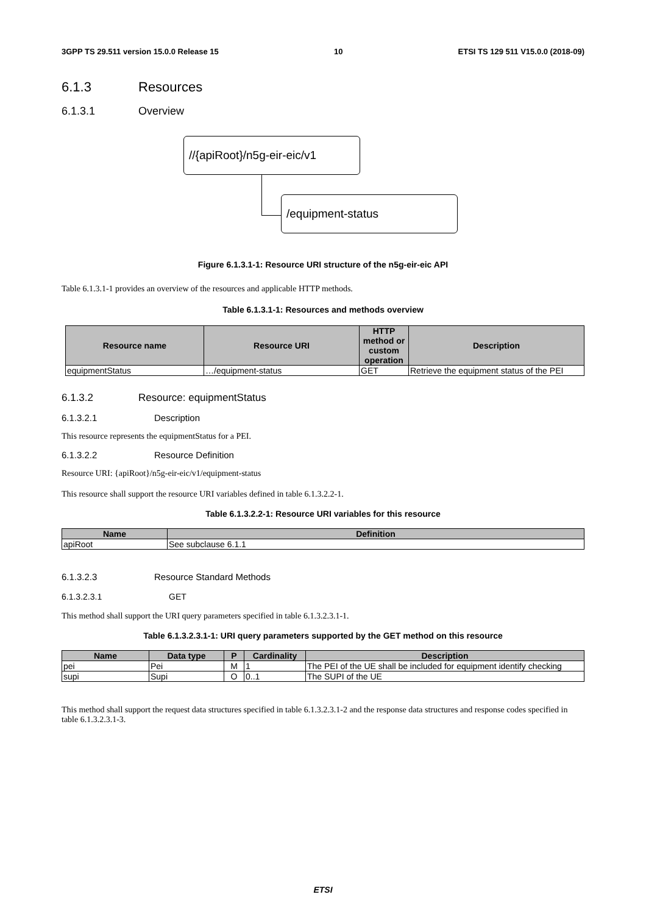3GPP TS 29.511 version 15.0.0 Release 15 10 ETSI TS 129 511 V15.0.0 (2018-09)
6.1.3 Resources
6.1.3.1 Overview
//{apiRoot}/n5g-eir-eic/v1
/equipment-status
Figure 6.1.3.1-1: Resource URI structure of the n5g-eir-eic API
Table 6.1.3.1-1 provides an overview of the resources and applicable HTTP methods.
Table 6.1.3.1-1: Resources and methods overview
| Resource name | Resource URI | HTTP method or custom operation | Description |
| --- | --- | --- | --- |
| equipmentStatus | …/equipment-status | GET | Retrieve the equipment status of the PEI |
6.1.3.2 Resource: equipmentStatus
6.1.3.2.1 Description
This resource represents the equipmentStatus for a PEI.
6.1.3.2.2 Resource Definition
Resource URI: {apiRoot}/n5g-eir-eic/v1/equipment-status
This resource shall support the resource URI variables defined in table 6.1.3.2.2-1.
Table 6.1.3.2.2-1: Resource URI variables for this resource
| Name | Definition |
| --- | --- |
| apiRoot | See subclause 6.1.1 |
6.1.3.2.3 Resource Standard Methods
6.1.3.2.3.1 GET
This method shall support the URI query parameters specified in table 6.1.3.2.3.1-1.
Table 6.1.3.2.3.1-1: URI query parameters supported by the GET method on this resource
| Name | Data type | P | Cardinality | Description |
| --- | --- | --- | --- | --- |
| pei | Pei | M | 1 | The PEI of the UE shall be included for equipment identify checking |
| supi | Supi | O | 0..1 | The SUPI of the UE |
This method shall support the request data structures specified in table 6.1.3.2.3.1-2 and the response data structures and response codes specified in table 6.1.3.2.3.1-3.
ETSI